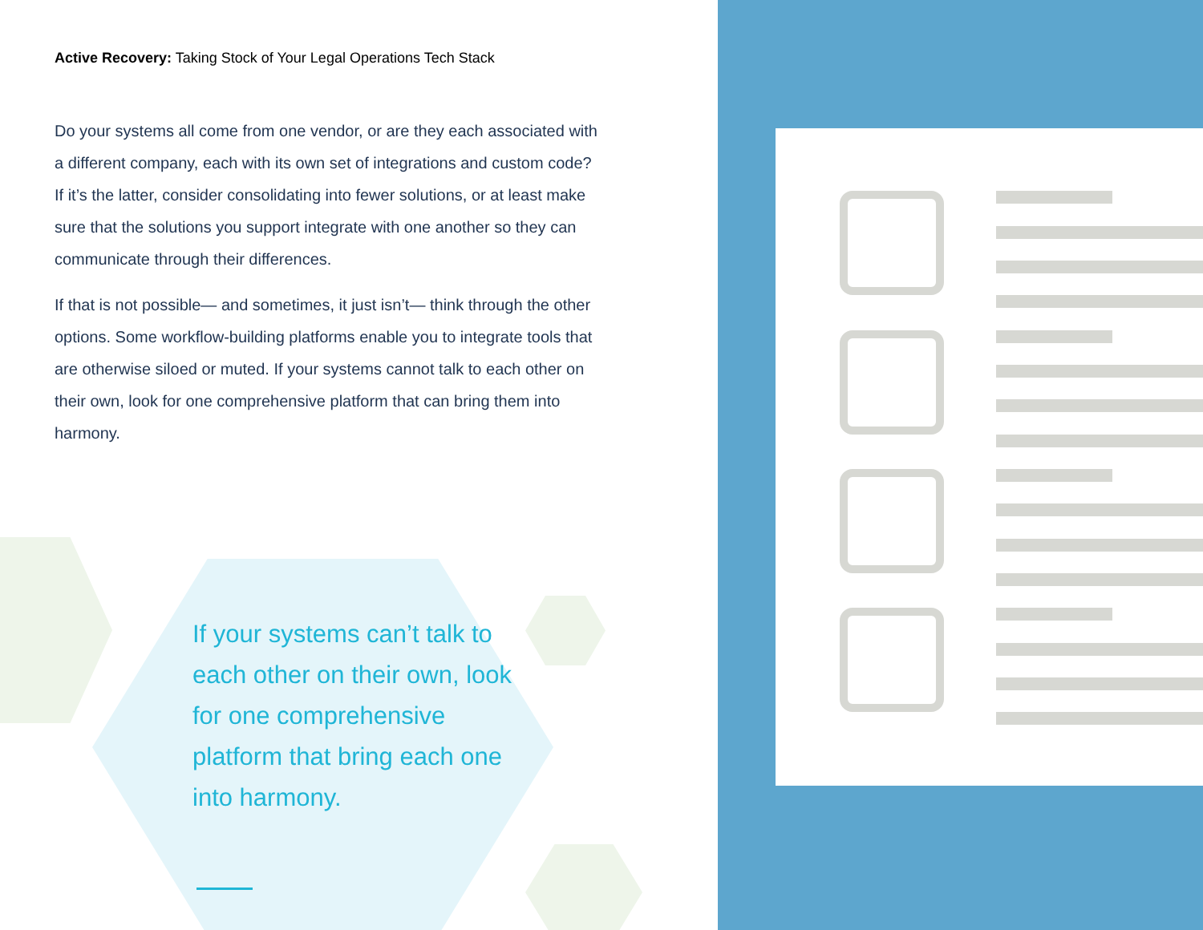Active Recovery: Taking Stock of Your Legal Operations Tech Stack
Do your systems all come from one vendor, or are they each associated with a different company, each with its own set of integrations and custom code? If it’s the latter, consider consolidating into fewer solutions, or at least make sure that the solutions you support integrate with one another so they can communicate through their differences.
If that is not possible— and sometimes, it just isn’t— think through the other options. Some workflow-building platforms enable you to integrate tools that are otherwise siloed or muted. If your systems cannot talk to each other on their own, look for one comprehensive platform that can bring them into harmony.
If your systems can’t talk to each other on their own, look for one comprehensive platform that bring each one into harmony.